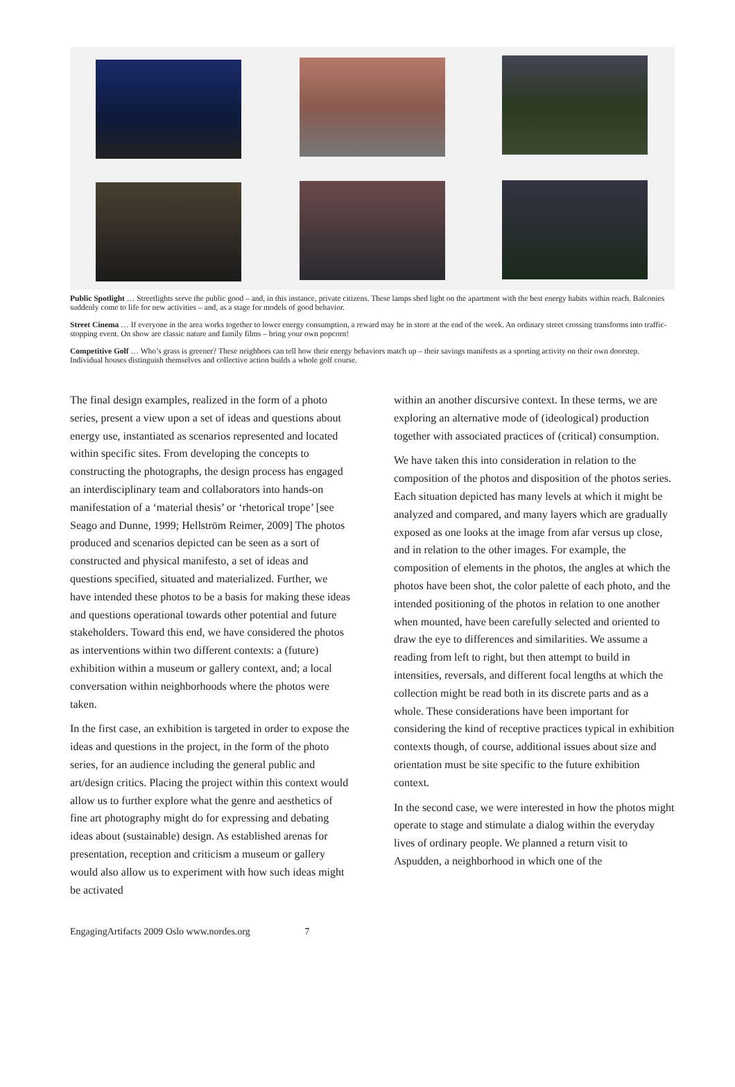Public Spotlight … Streetlights serve the public good – and, in this instance, private citizens. These lamps shed light on the apartment with the best energy habits within reach. Balconies suddenly come to life for new activities – and, as a stage for models of good behavior.
Street Cinema … If everyone in the area works together to lower energy consumption, a reward may be in store at the end of the week. An ordinary street crossing transforms into traffic-stopping event. On show are classic nature and family films – bring your own popcorn!
Competitive Golf … Who’s grass is greener? These neighbors can tell how their energy behaviors match up – their savings manifests as a sporting activity on their own doorstep. Individual houses distinguish themselves and collective action builds a whole golf course.
The final design examples, realized in the form of a photo series, present a view upon a set of ideas and questions about energy use, instantiated as scenarios represented and located within specific sites. From developing the concepts to constructing the photographs, the design process has engaged an interdisciplinary team and collaborators into hands-on manifestation of a ‘material thesis’ or ‘rhetorical trope’ [see Seago and Dunne, 1999; Hellström Reimer, 2009] The photos produced and scenarios depicted can be seen as a sort of constructed and physical manifesto, a set of ideas and questions specified, situated and materialized. Further, we have intended these photos to be a basis for making these ideas and questions operational towards other potential and future stakeholders. Toward this end, we have considered the photos as interventions within two different contexts: a (future) exhibition within a museum or gallery context, and; a local conversation within neighborhoods where the photos were taken.
In the first case, an exhibition is targeted in order to expose the ideas and questions in the project, in the form of the photo series, for an audience including the general public and art/design critics. Placing the project within this context would allow us to further explore what the genre and aesthetics of fine art photography might do for expressing and debating ideas about (sustainable) design. As established arenas for presentation, reception and criticism a museum or gallery would also allow us to experiment with how such ideas might be activated
within an another discursive context. In these terms, we are exploring an alternative mode of (ideological) production together with associated practices of (critical) consumption.
We have taken this into consideration in relation to the composition of the photos and disposition of the photos series. Each situation depicted has many levels at which it might be analyzed and compared, and many layers which are gradually exposed as one looks at the image from afar versus up close, and in relation to the other images. For example, the composition of elements in the photos, the angles at which the photos have been shot, the color palette of each photo, and the intended positioning of the photos in relation to one another when mounted, have been carefully selected and oriented to draw the eye to differences and similarities. We assume a reading from left to right, but then attempt to build in intensities, reversals, and different focal lengths at which the collection might be read both in its discrete parts and as a whole. These considerations have been important for considering the kind of receptive practices typical in exhibition contexts though, of course, additional issues about size and orientation must be site specific to the future exhibition context.
In the second case, we were interested in how the photos might operate to stage and stimulate a dialog within the everyday lives of ordinary people. We planned a return visit to Aspudden, a neighborhood in which one of the
EngagingArtifacts 2009 Oslo www.nordes.org 7